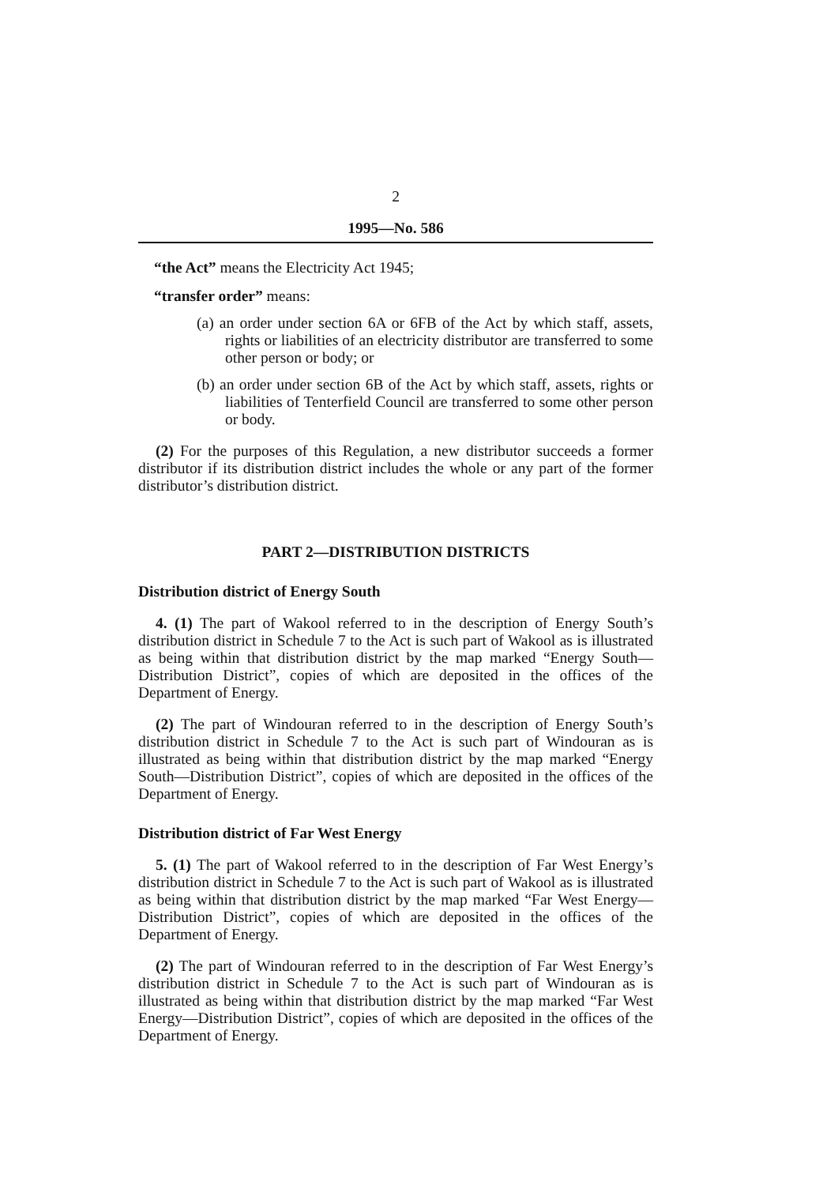2
1995—No. 586
“the Act” means the Electricity Act 1945;
“transfer order” means:
(a) an order under section 6A or 6FB of the Act by which staff, assets, rights or liabilities of an electricity distributor are transferred to some other person or body; or
(b) an order under section 6B of the Act by which staff, assets, rights or liabilities of Tenterfield Council are transferred to some other person or body.
(2) For the purposes of this Regulation, a new distributor succeeds a former distributor if its distribution district includes the whole or any part of the former distributor’s distribution district.
PART 2—DISTRIBUTION DISTRICTS
Distribution district of Energy South
4. (1) The part of Wakool referred to in the description of Energy South’s distribution district in Schedule 7 to the Act is such part of Wakool as is illustrated as being within that distribution district by the map marked “Energy South—Distribution District”, copies of which are deposited in the offices of the Department of Energy.
(2) The part of Windouran referred to in the description of Energy South’s distribution district in Schedule 7 to the Act is such part of Windouran as is illustrated as being within that distribution district by the map marked “Energy South—Distribution District”, copies of which are deposited in the offices of the Department of Energy.
Distribution district of Far West Energy
5. (1) The part of Wakool referred to in the description of Far West Energy’s distribution district in Schedule 7 to the Act is such part of Wakool as is illustrated as being within that distribution district by the map marked “Far West Energy—Distribution District”, copies of which are deposited in the offices of the Department of Energy.
(2) The part of Windouran referred to in the description of Far West Energy’s distribution district in Schedule 7 to the Act is such part of Windouran as is illustrated as being within that distribution district by the map marked “Far West Energy—Distribution District”, copies of which are deposited in the offices of the Department of Energy.